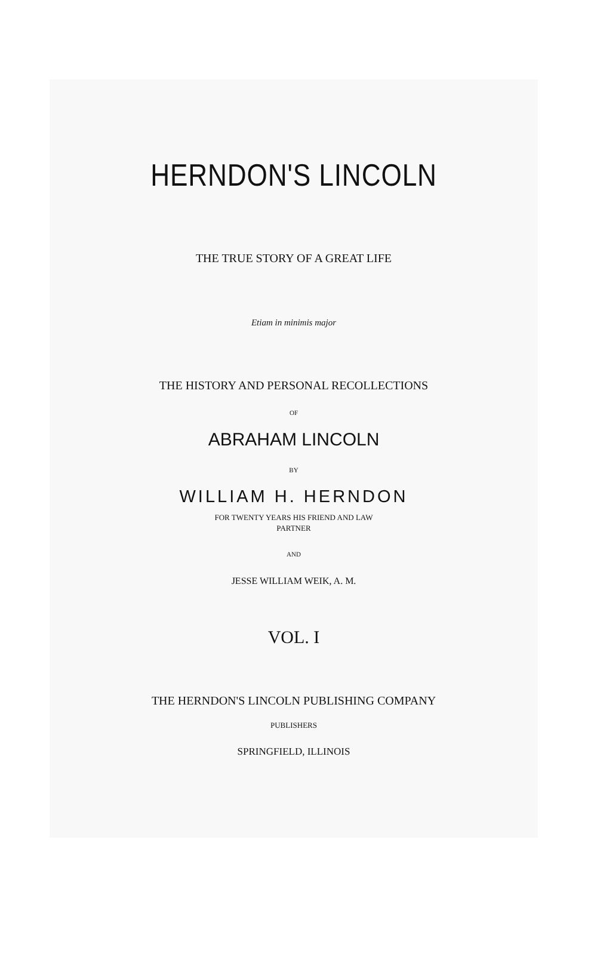HERNDON'S LINCOLN
THE TRUE STORY OF A GREAT LIFE
Etiam in minimis major
THE HISTORY AND PERSONAL RECOLLECTIONS
OF
ABRAHAM LINCOLN
BY
WILLIAM H. HERNDON
FOR TWENTY YEARS HIS FRIEND AND LAW
PARTNER
AND
JESSE WILLIAM WEIK, A. M.
VOL. I
THE HERNDON'S LINCOLN PUBLISHING COMPANY
PUBLISHERS
SPRINGFIELD, ILLINOIS